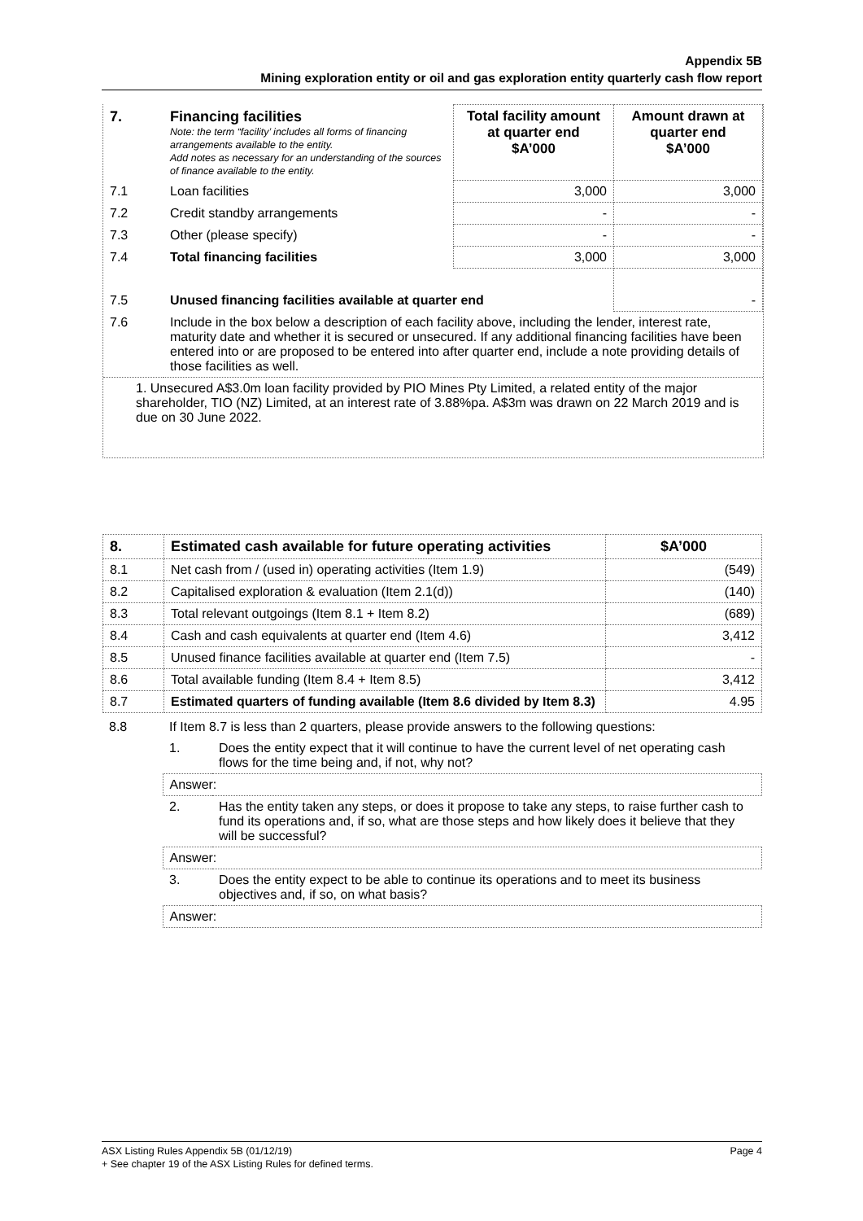Appendix 5B
Mining exploration entity or oil and gas exploration entity quarterly cash flow report
| 7. | Financing facilities Note: the term “facility’ includes all forms of financing arrangements available to the entity. Add notes as necessary for an understanding of the sources of finance available to the entity. | Total facility amount at quarter end $A’000 | Amount drawn at quarter end $A’000 |
| 7.1 | Loan facilities | 3,000 | 3,000 |
| 7.2 | Credit standby arrangements | - | - |
| 7.3 | Other (please specify) | - | - |
| 7.4 | Total financing facilities | 3,000 | 3,000 |
| 7.5 | Unused financing facilities available at quarter end | | - |
| 7.6 | Include in the box below a description of each facility above, including the lender, interest rate, maturity date and whether it is secured or unsecured. If any additional financing facilities have been entered into or are proposed to be entered into after quarter end, include a note providing details of those facilities as well. | | |
| 1. Unsecured A$3.0m loan facility provided by PIO Mines Pty Limited, a related entity of the major shareholder, TIO (NZ) Limited, at an interest rate of 3.88%pa. A$3m was drawn on 22 March 2019 and is due on 30 June 2022. | | | |
| 8. | Estimated cash available for future operating activities | $A’000 |
| --- | --- | --- |
| 8.1 | Net cash from / (used in) operating activities (Item 1.9) | (549) |
| 8.2 | Capitalised exploration & evaluation (Item 2.1(d)) | (140) |
| 8.3 | Total relevant outgoings (Item 8.1 + Item 8.2) | (689) |
| 8.4 | Cash and cash equivalents at quarter end (Item 4.6) | 3,412 |
| 8.5 | Unused finance facilities available at quarter end (Item 7.5) | - |
| 8.6 | Total available funding (Item 8.4 + Item 8.5) | 3,412 |
| 8.7 | Estimated quarters of funding available (Item 8.6 divided by Item 8.3) | 4.95 |
| 8.8 | If Item 8.7 is less than 2 quarters, please provide answers to the following questions: | |
| | 1. | Does the entity expect that it will continue to have the current level of net operating cash flows for the time being and, if not, why not? |
| | Answer: | |
| | 2. | Has the entity taken any steps, or does it propose to take any steps, to raise further cash to fund its operations and, if so, what are those steps and how likely does it believe that they will be successful? |
| | Answer: | |
| | 3. | Does the entity expect to be able to continue its operations and to meet its business objectives and, if so, on what basis? |
| | Answer: | |
ASX Listing Rules Appendix 5B (01/12/19) Page 4
+ See chapter 19 of the ASX Listing Rules for defined terms.